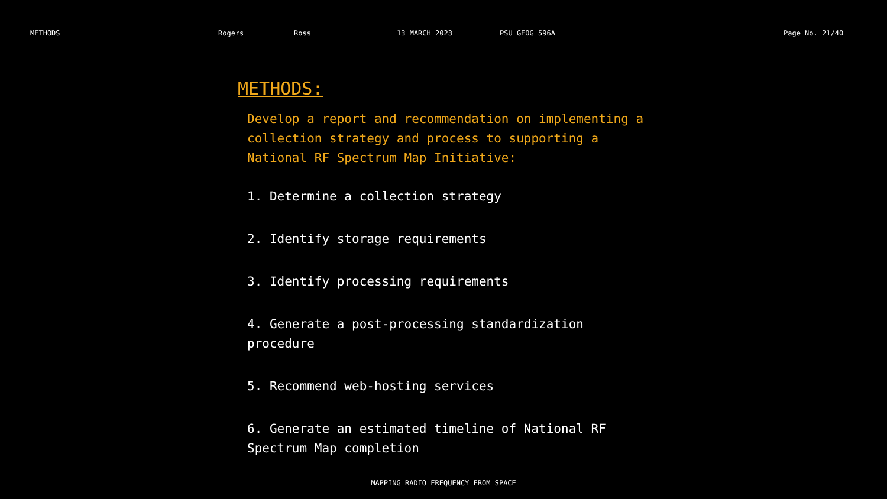METHODS Rogers Ross 13 MARCH 2023 PSU GEOG 596A Page No. 21/40
METHODS:
Develop a report and recommendation on implementing a collection strategy and process to supporting a National RF Spectrum Map Initiative:
1. Determine a collection strategy
2. Identify storage requirements
3. Identify processing requirements
4. Generate a post-processing standardization procedure
5. Recommend web-hosting services
6. Generate an estimated timeline of National RF Spectrum Map completion
MAPPING RADIO FREQUENCY FROM SPACE